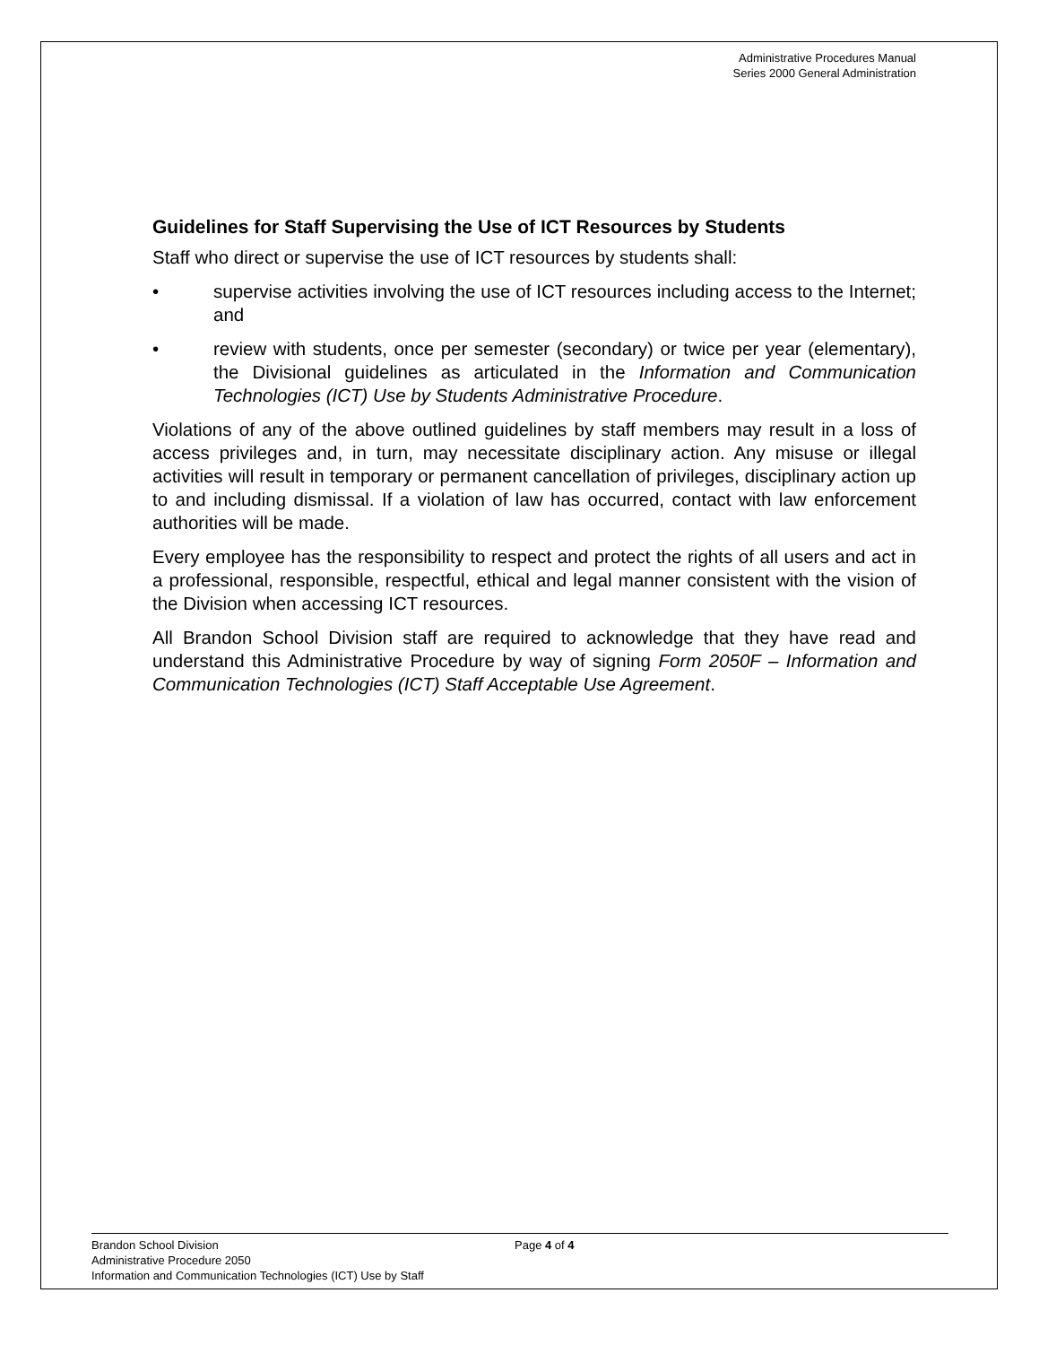Administrative Procedures Manual
Series 2000 General Administration
Guidelines for Staff Supervising the Use of ICT Resources by Students
Staff who direct or supervise the use of ICT resources by students shall:
• supervise activities involving the use of ICT resources including access to the Internet; and
• review with students, once per semester (secondary) or twice per year (elementary), the Divisional guidelines as articulated in the Information and Communication Technologies (ICT) Use by Students Administrative Procedure.
Violations of any of the above outlined guidelines by staff members may result in a loss of access privileges and, in turn, may necessitate disciplinary action. Any misuse or illegal activities will result in temporary or permanent cancellation of privileges, disciplinary action up to and including dismissal. If a violation of law has occurred, contact with law enforcement authorities will be made.
Every employee has the responsibility to respect and protect the rights of all users and act in a professional, responsible, respectful, ethical and legal manner consistent with the vision of the Division when accessing ICT resources.
All Brandon School Division staff are required to acknowledge that they have read and understand this Administrative Procedure by way of signing Form 2050F – Information and Communication Technologies (ICT) Staff Acceptable Use Agreement.
Brandon School Division Page 4 of 4
Administrative Procedure 2050
Information and Communication Technologies (ICT) Use by Staff